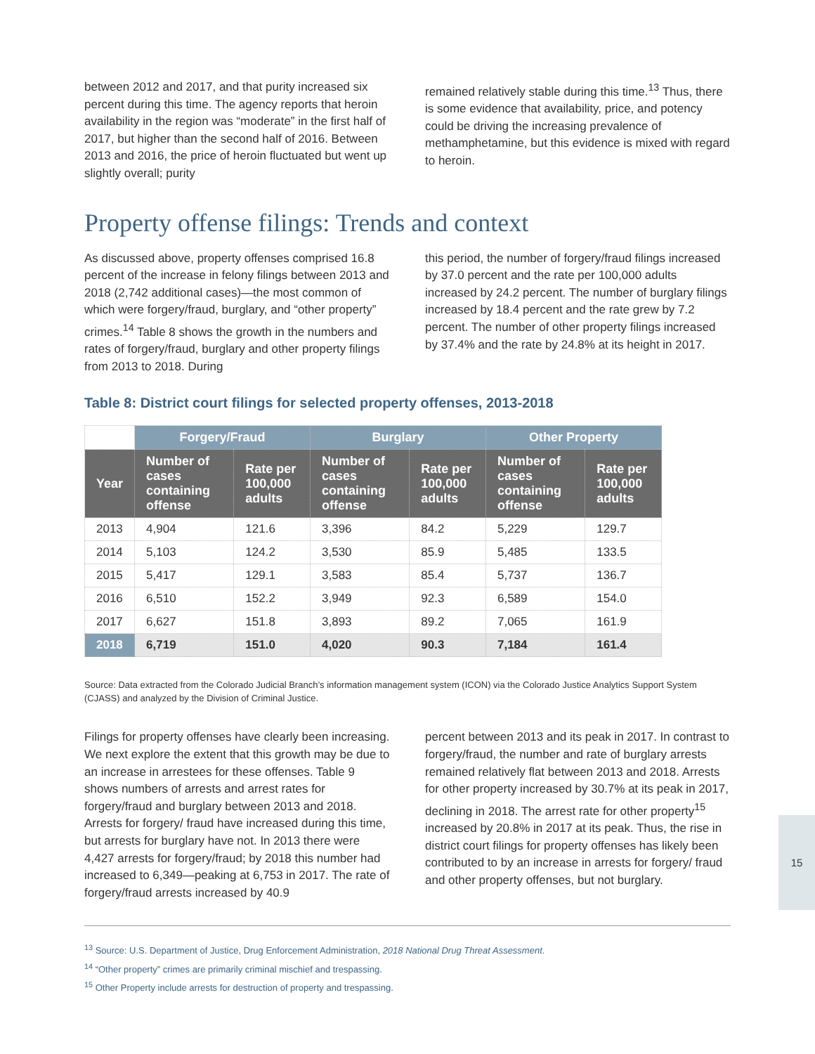between 2012 and 2017, and that purity increased six percent during this time. The agency reports that heroin availability in the region was “moderate” in the first half of 2017, but higher than the second half of 2016. Between 2013 and 2016, the price of heroin fluctuated but went up slightly overall; purity
remained relatively stable during this time.<sup>13</sup> Thus, there is some evidence that availability, price, and potency could be driving the increasing prevalence of methamphetamine, but this evidence is mixed with regard to heroin.
Property offense filings: Trends and context
As discussed above, property offenses comprised 16.8 percent of the increase in felony filings between 2013 and 2018 (2,742 additional cases)—the most common of which were forgery/fraud, burglary, and “other property” crimes.<sup>14</sup> Table 8 shows the growth in the numbers and rates of forgery/fraud, burglary and other property filings from 2013 to 2018. During
this period, the number of forgery/fraud filings increased by 37.0 percent and the rate per 100,000 adults increased by 24.2 percent. The number of burglary filings increased by 18.4 percent and the rate grew by 7.2 percent. The number of other property filings increased by 37.4% and the rate by 24.8% at its height in 2017.
Table 8: District court filings for selected property offenses, 2013-2018
| | Forgery/Fraud | | Burglary | | Other Property | |
| --- | --- | --- | --- | --- | --- | --- |
| Year | Number of cases containing offense | Rate per 100,000 adults | Number of cases containing offense | Rate per 100,000 adults | Number of cases containing offense | Rate per 100,000 adults |
| 2013 | 4,904 | 121.6 | 3,396 | 84.2 | 5,229 | 129.7 |
| 2014 | 5,103 | 124.2 | 3,530 | 85.9 | 5,485 | 133.5 |
| 2015 | 5,417 | 129.1 | 3,583 | 85.4 | 5,737 | 136.7 |
| 2016 | 6,510 | 152.2 | 3,949 | 92.3 | 6,589 | 154.0 |
| 2017 | 6,627 | 151.8 | 3,893 | 89.2 | 7,065 | 161.9 |
| 2018 | 6,719 | 151.0 | 4,020 | 90.3 | 7,184 | 161.4 |
Source: Data extracted from the Colorado Judicial Branch’s information management system (ICON) via the Colorado Justice Analytics Support System (CJASS) and analyzed by the Division of Criminal Justice.
Filings for property offenses have clearly been increasing. We next explore the extent that this growth may be due to an increase in arrestees for these offenses. Table 9 shows numbers of arrests and arrest rates for forgery/fraud and burglary between 2013 and 2018. Arrests for forgery/ fraud have increased during this time, but arrests for burglary have not. In 2013 there were 4,427 arrests for forgery/fraud; by 2018 this number had increased to 6,349—peaking at 6,753 in 2017. The rate of forgery/fraud arrests increased by 40.9
percent between 2013 and its peak in 2017. In contrast to forgery/fraud, the number and rate of burglary arrests remained relatively flat between 2013 and 2018. Arrests for other property increased by 30.7% at its peak in 2017, declining in 2018. The arrest rate for other property<sup>15</sup> increased by 20.8% in 2017 at its peak. Thus, the rise in district court filings for property offenses has likely been contributed to by an increase in arrests for forgery/ fraud and other property offenses, but not burglary.
<sup>13</sup> Source: U.S. Department of Justice, Drug Enforcement Administration, 2018 National Drug Threat Assessment.
<sup>14</sup> “Other property” crimes are primarily criminal mischief and trespassing.
<sup>15</sup> Other Property include arrests for destruction of property and trespassing.
15